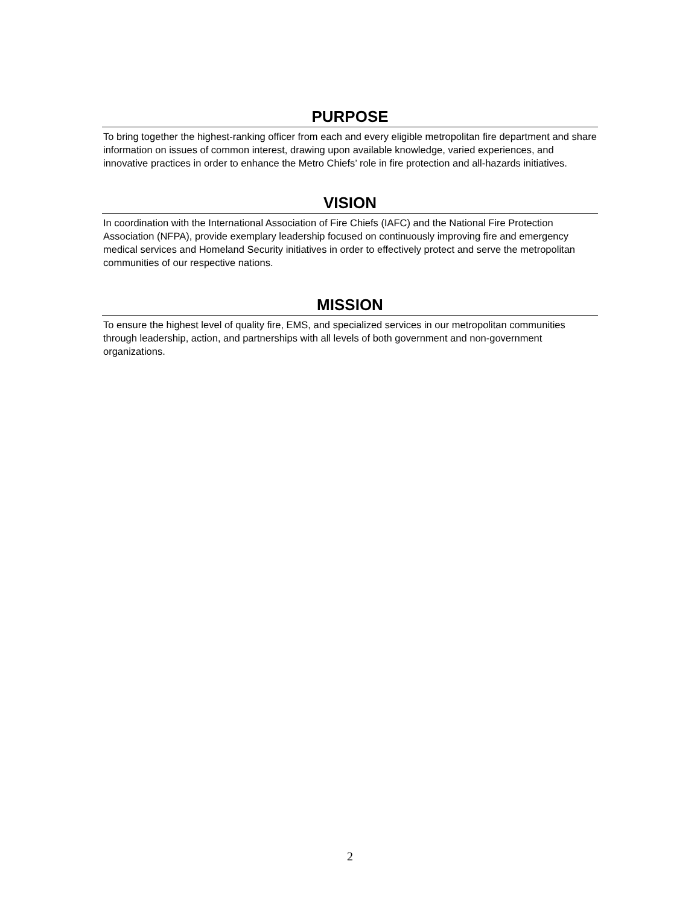PURPOSE
To bring together the highest-ranking officer from each and every eligible metropolitan fire department and share information on issues of common interest, drawing upon available knowledge, varied experiences, and innovative practices in order to enhance the Metro Chiefs’ role in fire protection and all-hazards initiatives.
VISION
In coordination with the International Association of Fire Chiefs (IAFC) and the National Fire Protection Association (NFPA), provide exemplary leadership focused on continuously improving fire and emergency medical services and Homeland Security initiatives in order to effectively protect and serve the metropolitan communities of our respective nations.
MISSION
To ensure the highest level of quality fire, EMS, and specialized services in our metropolitan communities through leadership, action, and partnerships with all levels of both government and non-government organizations.
2